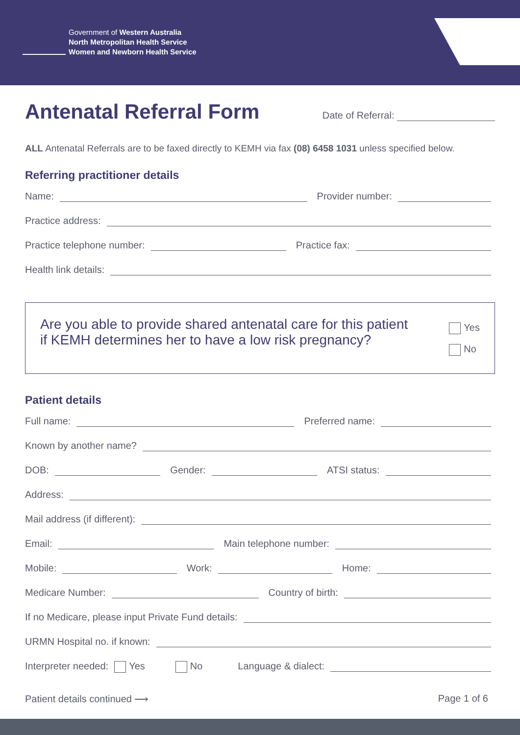Government of Western Australia
North Metropolitan Health Service
Women and Newborn Health Service
Antenatal Referral Form
Date of Referral:
ALL Antenatal Referrals are to be faxed directly to KEMH via fax (08) 6458 1031 unless specified below.
Referring practitioner details
Name: Provider number:
Practice address:
Practice telephone number: Practice fax:
Health link details:
Are you able to provide shared antenatal care for this patient
if KEMH determines her to have a low risk pregnancy?
Yes
No
Patient details
Full name: Preferred name:
Known by another name?
DOB: Gender: ATSI status:
Address:
Mail address (if different):
Email: Main telephone number:
Mobile: Work: Home:
Medicare Number: Country of birth:
If no Medicare, please input Private Fund details:
URMN Hospital no. if known:
Interpreter needed: Yes No Language & dialect:
Patient details continued ⟶ Page 1 of 6